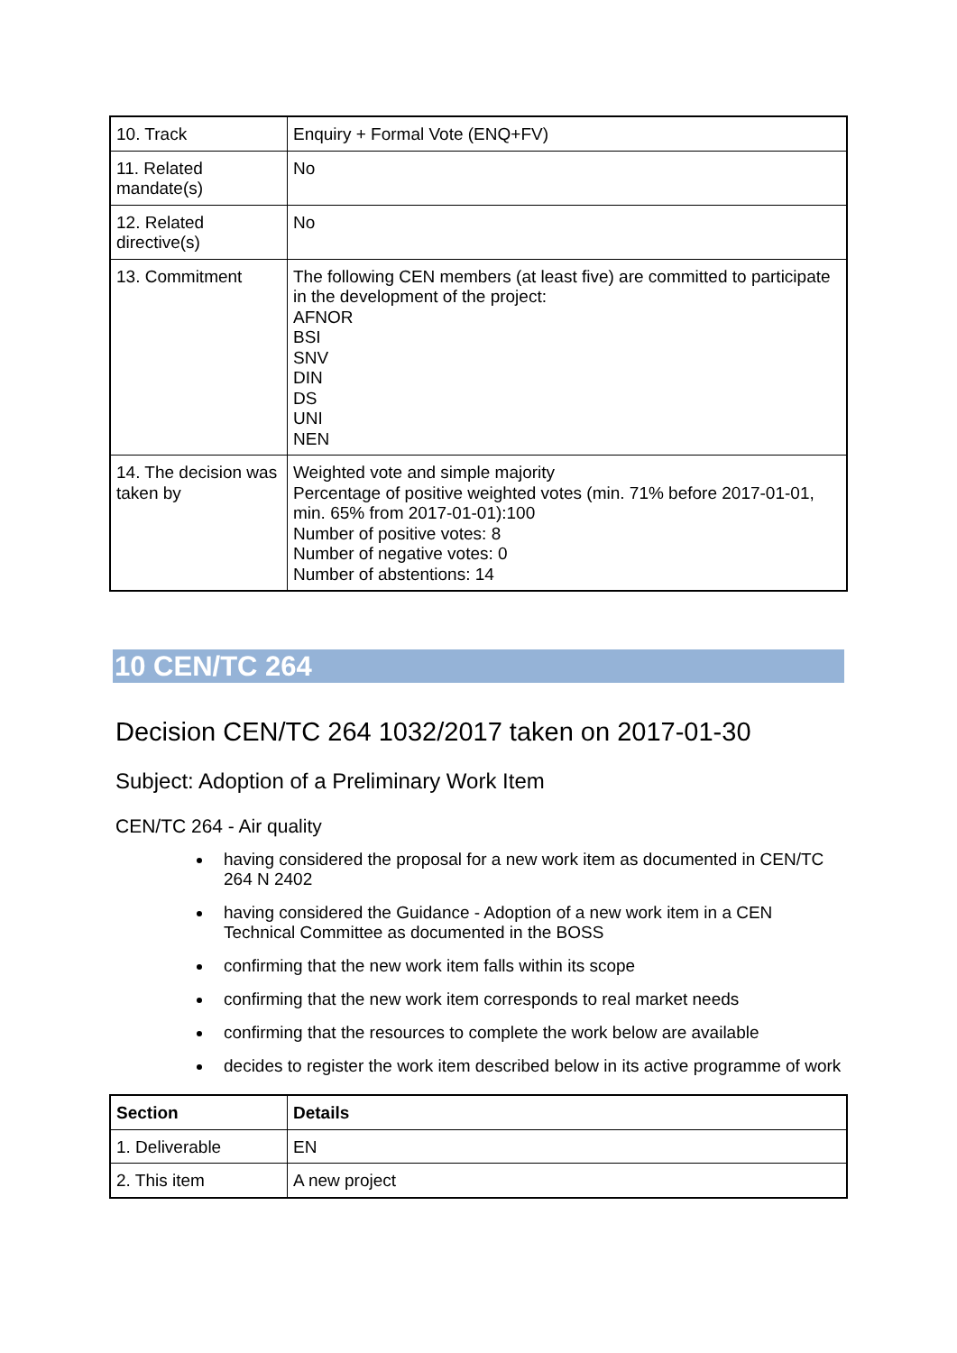| 10. Track | Enquiry + Formal Vote (ENQ+FV) |
| 11. Related mandate(s) | No |
| 12. Related directive(s) | No |
| 13. Commitment | The following CEN members (at least five) are committed to participate in the development of the project: AFNOR BSI SNV DIN DS UNI NEN |
| 14. The decision was taken by | Weighted vote and simple majority Percentage of positive weighted votes (min. 71% before 2017-01-01, min. 65% from 2017-01-01):100 Number of positive votes: 8 Number of negative votes: 0 Number of abstentions: 14 |
10 CEN/TC 264
Decision CEN/TC 264 1032/2017 taken on 2017-01-30
Subject: Adoption of a Preliminary Work Item
CEN/TC 264 - Air quality
having considered the proposal for a new work item as documented in CEN/TC 264 N 2402
having considered the Guidance - Adoption of a new work item in a CEN Technical Committee as documented in the BOSS
confirming that the new work item falls within its scope
confirming that the new work item corresponds to real market needs
confirming that the resources to complete the work below are available
decides to register the work item described below in its active programme of work
| Section | Details |
| --- | --- |
| 1. Deliverable | EN |
| 2. This item | A new project |